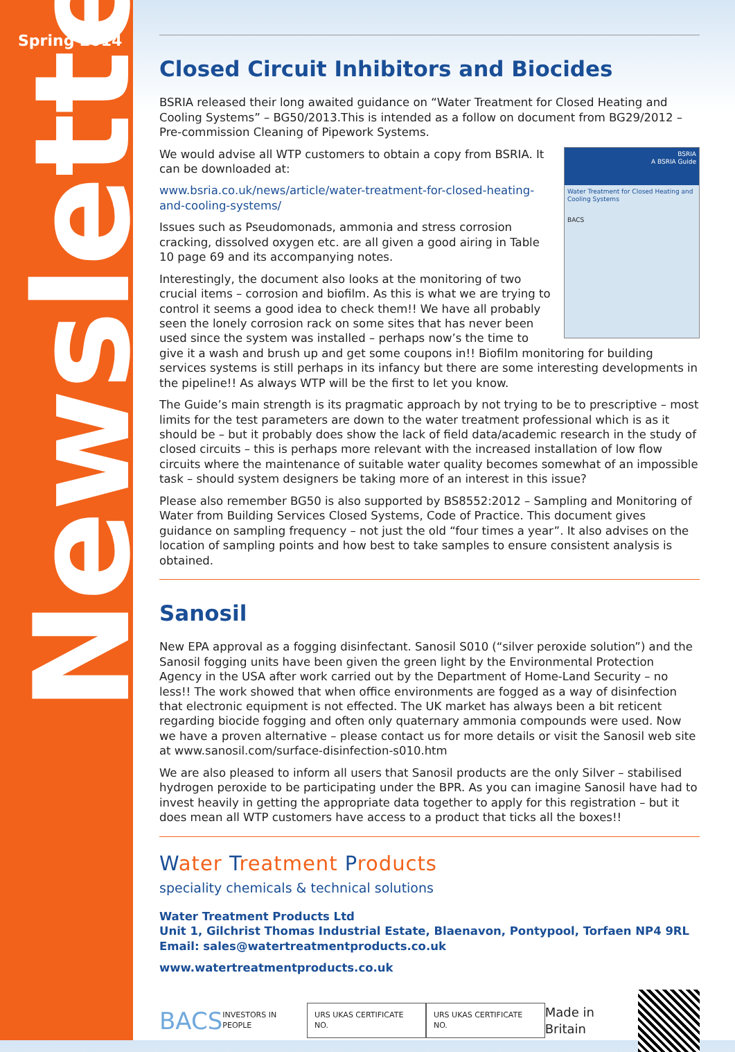Spring 2014
Newsletter
Closed Circuit Inhibitors and Biocides
BSRIA released their long awaited guidance on “Water Treatment for Closed Heating and Cooling Systems” – BG50/2013.This is intended as a follow on document from BG29/2012 – Pre-commission Cleaning of Pipework Systems.
BSRIA
A BSRIA Guide
Water Treatment for Closed Heating and Cooling Systems
BACS
We would advise all WTP customers to obtain a copy from BSRIA. It can be downloaded at:
www.bsria.co.uk/news/article/water-treatment-for-closed-heating-and-cooling-systems/
Issues such as Pseudomonads, ammonia and stress corrosion cracking, dissolved oxygen etc. are all given a good airing in Table 10 page 69 and its accompanying notes.
Interestingly, the document also looks at the monitoring of two crucial items – corrosion and biofilm. As this is what we are trying to control it seems a good idea to check them!! We have all probably seen the lonely corrosion rack on some sites that has never been used since the system was installed – perhaps now’s the time to give it a wash and brush up and get some coupons in!! Biofilm monitoring for building services systems is still perhaps in its infancy but there are some interesting developments in the pipeline!! As always WTP will be the first to let you know.
The Guide’s main strength is its pragmatic approach by not trying to be to prescriptive – most limits for the test parameters are down to the water treatment professional which is as it should be – but it probably does show the lack of field data/academic research in the study of closed circuits – this is perhaps more relevant with the increased installation of low flow circuits where the maintenance of suitable water quality becomes somewhat of an impossible task – should system designers be taking more of an interest in this issue?
Please also remember BG50 is also supported by BS8552:2012 – Sampling and Monitoring of Water from Building Services Closed Systems, Code of Practice. This document gives guidance on sampling frequency – not just the old “four times a year”. It also advises on the location of sampling points and how best to take samples to ensure consistent analysis is obtained.
Sanosil
New EPA approval as a fogging disinfectant. Sanosil S010 (“silver peroxide solution”) and the Sanosil fogging units have been given the green light by the Environmental Protection Agency in the USA after work carried out by the Department of Home-Land Security – no less!! The work showed that when office environments are fogged as a way of disinfection that electronic equipment is not effected. The UK market has always been a bit reticent regarding biocide fogging and often only quaternary ammonia compounds were used. Now we have a proven alternative – please contact us for more details or visit the Sanosil web site at www.sanosil.com/surface-disinfection-s010.htm
We are also pleased to inform all users that Sanosil products are the only Silver – stabilised hydrogen peroxide to be participating under the BPR. As you can imagine Sanosil have had to invest heavily in getting the appropriate data together to apply for this registration – but it does mean all WTP customers have access to a product that ticks all the boxes!!
Water Treatment Products
speciality chemicals & technical solutions
Water Treatment Products Ltd
Unit 1, Gilchrist Thomas Industrial Estate, Blaenavon, Pontypool, Torfaen NP4 9RL
Email: sales@watertreatmentproducts.co.uk
www.watertreatmentproducts.co.uk
BACS INVESTORS IN PEOPLE
URS UKAS CERTIFICATE NO. URS UKAS CERTIFICATE NO.
Made in Britain